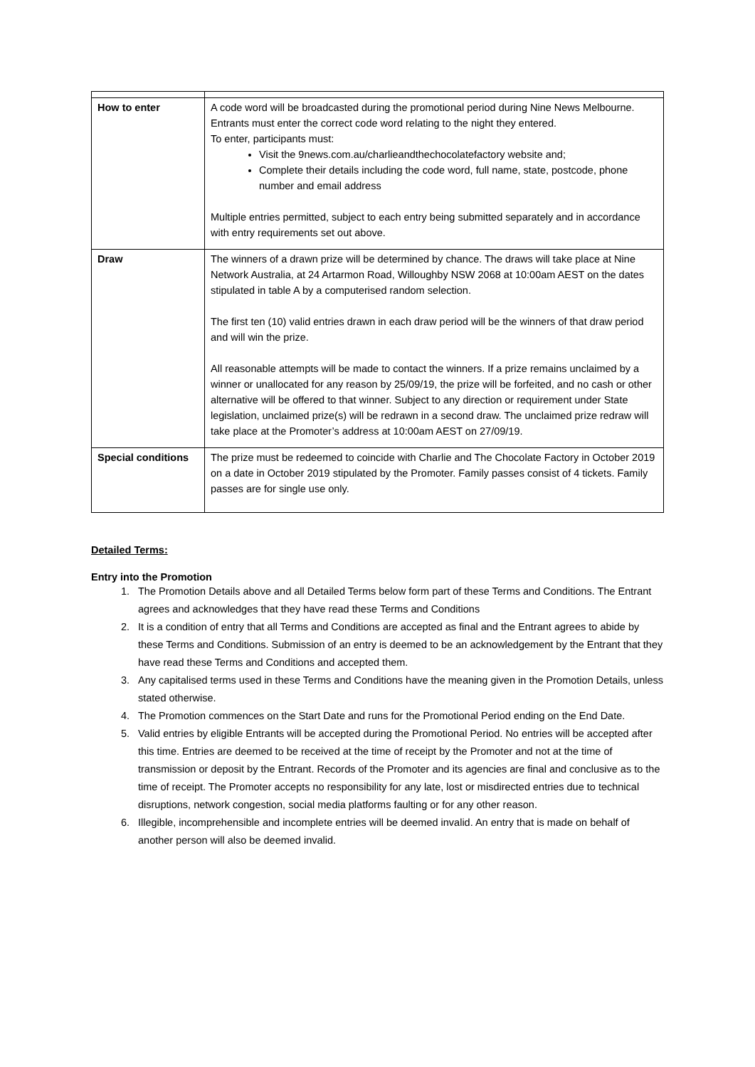| How to enter | A code word will be broadcasted during the promotional period during Nine News Melbourne. Entrants must enter the correct code word relating to the night they entered. To enter, participants must: Visit the 9news.com.au/charlieandthechocolatefactory website and; Complete their details including the code word, full name, state, postcode, phone number and email address Multiple entries permitted, subject to each entry being submitted separately and in accordance with entry requirements set out above. |
| Draw | The winners of a drawn prize will be determined by chance. The draws will take place at Nine Network Australia, at 24 Artarmon Road, Willoughby NSW 2068 at 10:00am AEST on the dates stipulated in table A by a computerised random selection. The first ten (10) valid entries drawn in each draw period will be the winners of that draw period and will win the prize. All reasonable attempts will be made to contact the winners. If a prize remains unclaimed by a winner or unallocated for any reason by 25/09/19, the prize will be forfeited, and no cash or other alternative will be offered to that winner. Subject to any direction or requirement under State legislation, unclaimed prize(s) will be redrawn in a second draw. The unclaimed prize redraw will take place at the Promoter’s address at 10:00am AEST on 27/09/19. |
| Special conditions | The prize must be redeemed to coincide with Charlie and The Chocolate Factory in October 2019 on a date in October 2019 stipulated by the Promoter. Family passes consist of 4 tickets. Family passes are for single use only. |
Detailed Terms:
Entry into the Promotion
1. The Promotion Details above and all Detailed Terms below form part of these Terms and Conditions. The Entrant agrees and acknowledges that they have read these Terms and Conditions
2. It is a condition of entry that all Terms and Conditions are accepted as final and the Entrant agrees to abide by these Terms and Conditions. Submission of an entry is deemed to be an acknowledgement by the Entrant that they have read these Terms and Conditions and accepted them.
3. Any capitalised terms used in these Terms and Conditions have the meaning given in the Promotion Details, unless stated otherwise.
4. The Promotion commences on the Start Date and runs for the Promotional Period ending on the End Date.
5. Valid entries by eligible Entrants will be accepted during the Promotional Period. No entries will be accepted after this time. Entries are deemed to be received at the time of receipt by the Promoter and not at the time of transmission or deposit by the Entrant. Records of the Promoter and its agencies are final and conclusive as to the time of receipt. The Promoter accepts no responsibility for any late, lost or misdirected entries due to technical disruptions, network congestion, social media platforms faulting or for any other reason.
6. Illegible, incomprehensible and incomplete entries will be deemed invalid. An entry that is made on behalf of another person will also be deemed invalid.